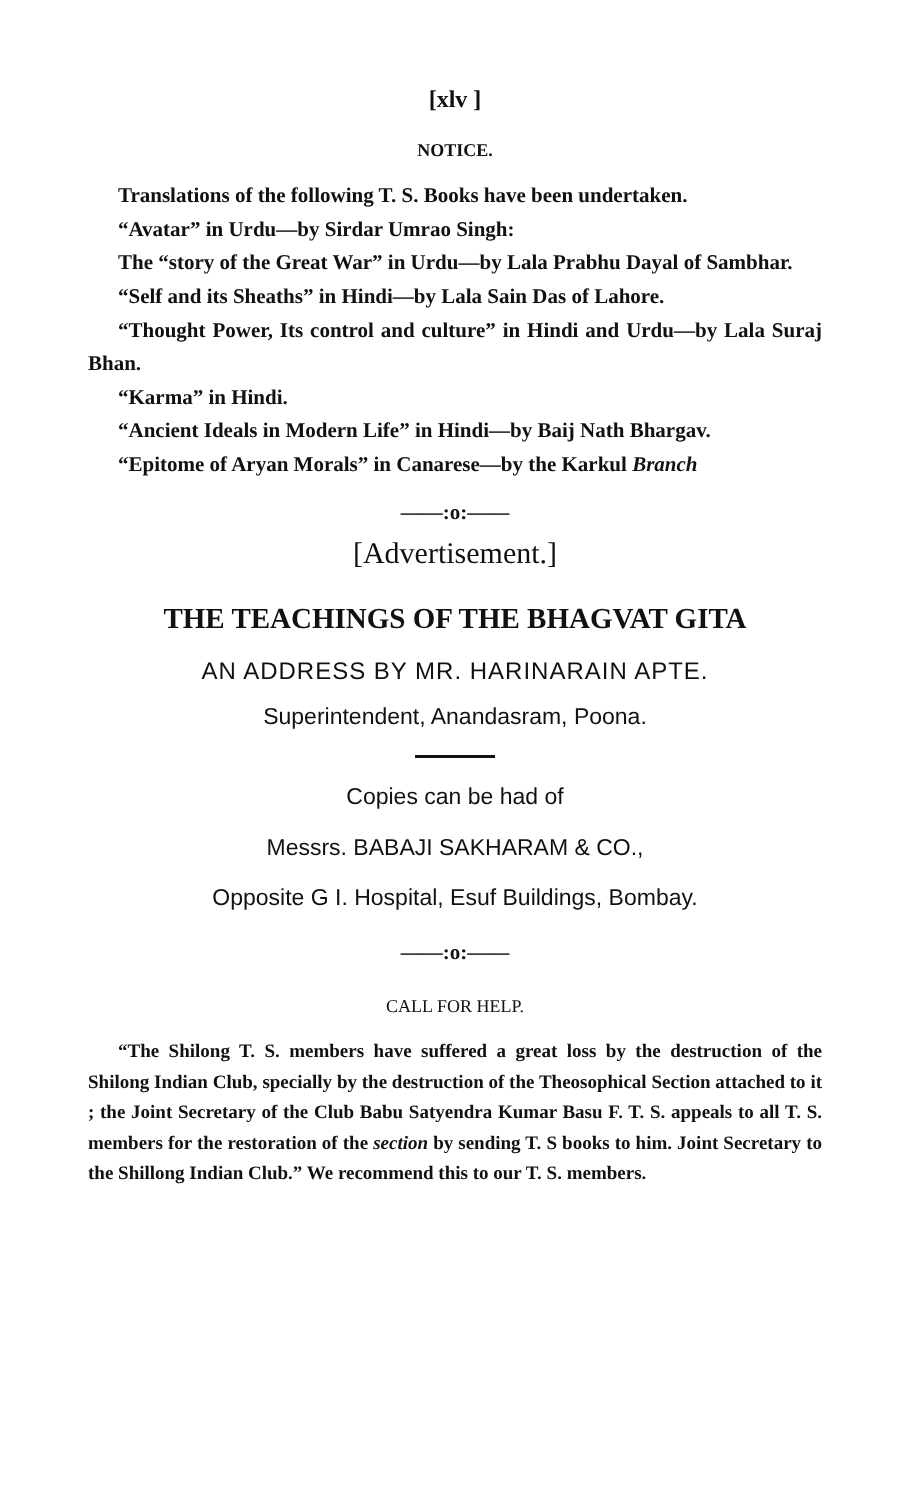[xlv ]
NOTICE.
Translations of the following T. S. Books have been undertaken.
“Avatar” in Urdu—by Sirdar Umrao Singh:
The “story of the Great War” in Urdu—by Lala Prabhu Dayal of Sambhar.
“Self and its Sheaths” in Hindi—by Lala Sain Das of Lahore.
“Thought Power, Its control and culture” in Hindi and Urdu—by Lala Suraj Bhan.
“Karma” in Hindi.
“Ancient Ideals in Modern Life” in Hindi—by Baij Nath Bhargav.
“Epitome of Aryan Morals” in Canarese—by the Karkul Branch
——:o:——
[Advertisement.]
THE TEACHINGS OF THE BHAGVAT GITA
AN ADDRESS BY MR. HARINARAIN APTE.
Superintendent, Anandasram, Poona.
Copies can be had of
Messrs. BABAJI SAKHARAM & CO.,
Opposite G I. Hospital, Esuf Buildings, Bombay.
——:o:——
CALL FOR HELP.
“The Shilong T. S. members have suffered a great loss by the destruction of the Shilong Indian Club, specially by the destruction of the Theosophical Section attached to it ; the Joint Secretary of the Club Babu Satyendra Kumar Basu F. T. S. appeals to all T. S. members for the restoration of the section by sending T. S books to him. Joint Secretary to the Shillong Indian Club.” We recommend this to our T. S. members.